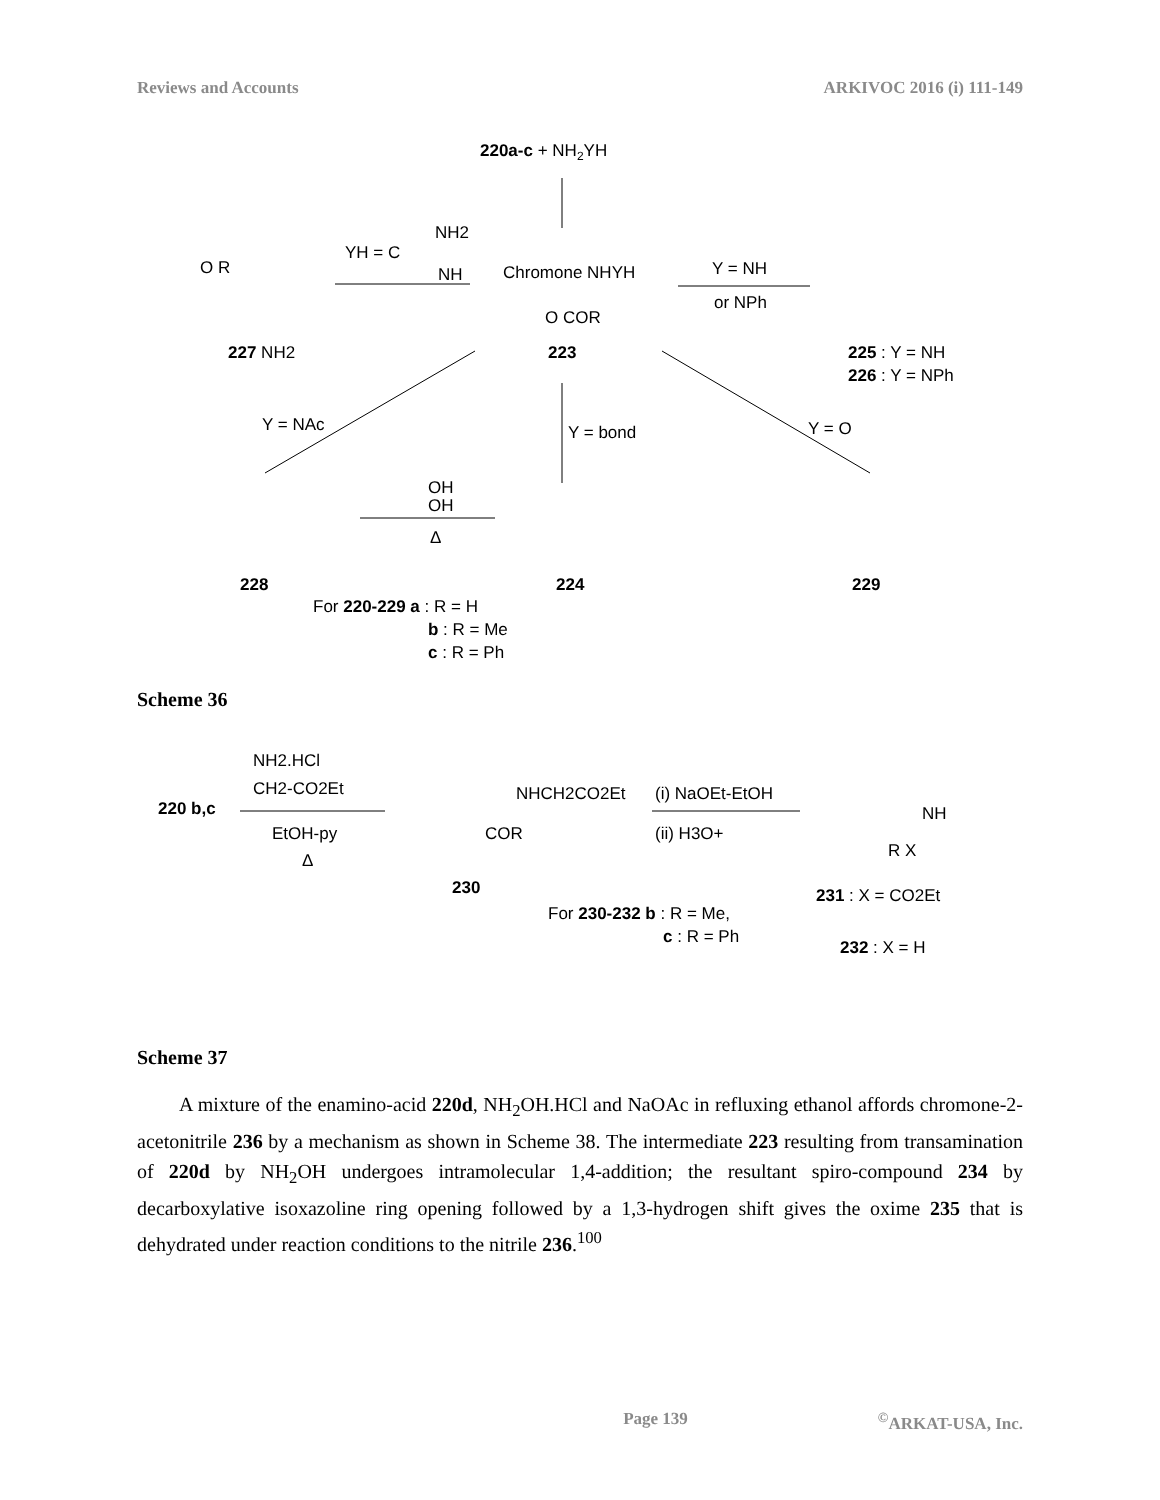Reviews and Accounts ARKIVOC 2016 (i) 111-149
220a-c + NH2YH
YH = C
NH2
NH
Chromone NHYH
O COR
223
Y = NH
or NPh
O R
227 NH2
225 : Y = NH
226 : Y = NPh
Y = NAc
Y = bond
Y = O
OH
OH
Δ
228
224
229
For 220-229 a : R = H
b : R = Me
c : R = Ph
Scheme 36
NH2.HCl
CH2-CO2Et
220 b,c
EtOH-py
Δ
NHCH2CO2Et
COR
230
(i) NaOEt-EtOH
(ii) H3O+
NH
R X
231 : X = CO2Et
For 230-232 b : R = Me,
c : R = Ph
232 : X = H
Scheme 37
A mixture of the enamino-acid 220d, NH<sub>2</sub>OH.HCl and NaOAc in refluxing ethanol affords chromone-2-acetonitrile 236 by a mechanism as shown in Scheme 38. The intermediate 223 resulting from transamination of 220d by NH<sub>2</sub>OH undergoes intramolecular 1,4-addition; the resultant spiro-compound 234 by decarboxylative isoxazoline ring opening followed by a 1,3-hydrogen shift gives the oxime 235 that is dehydrated under reaction conditions to the nitrile 236.<sup>100</sup>
Page 139<sup>©</sup>ARKAT-USA, Inc.